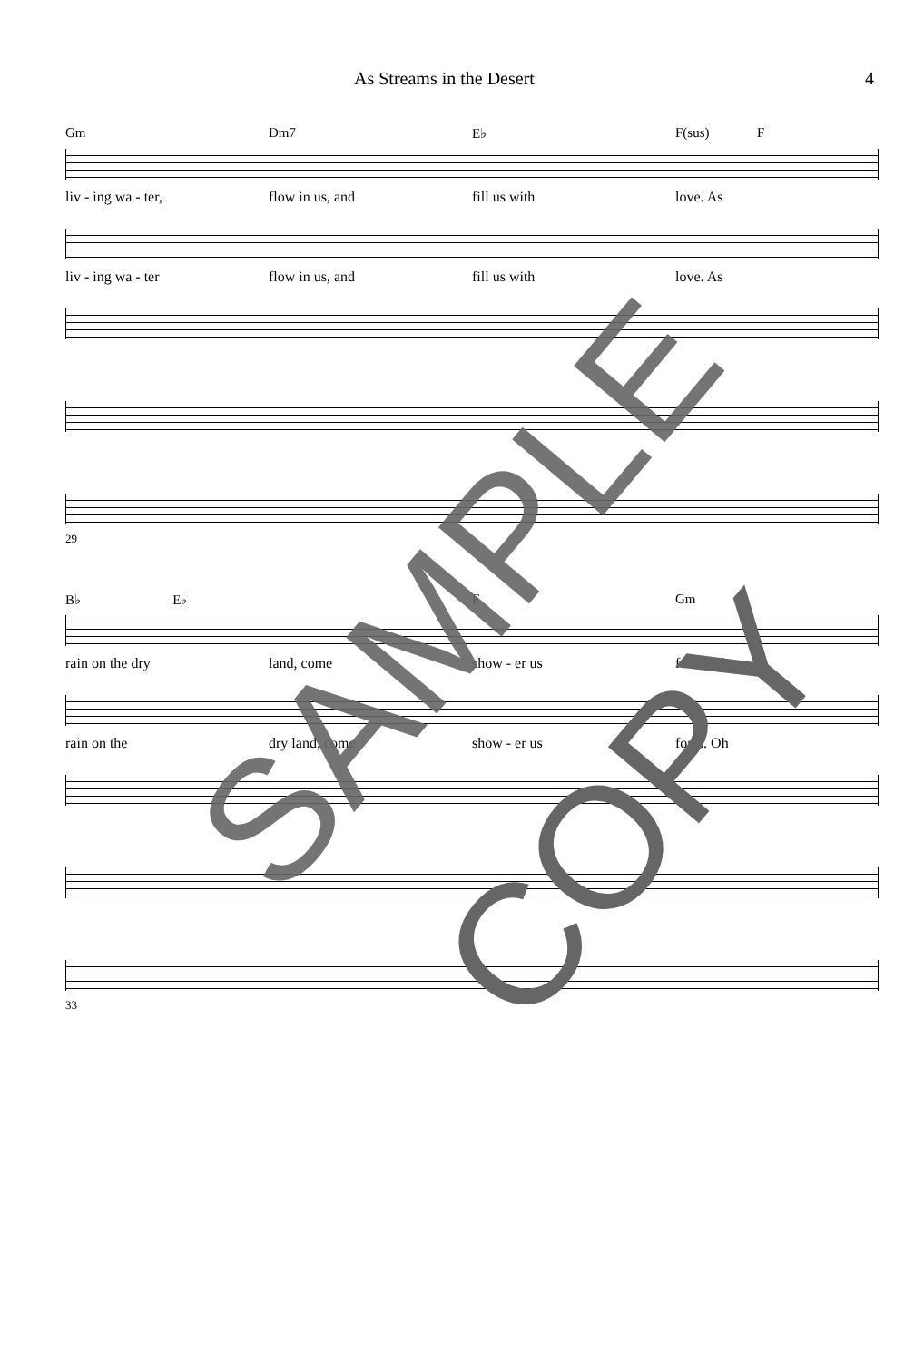As Streams in the Desert 4
Gm Dm7 E♭ F(sus) F
liv - ing wa - ter, flow in us, and fill us with love. As
liv - ing wa - ter flow in us, and fill us with love. As
29
B♭ E♭ F Gm
rain on the dry land, come show - er us forth. Oh
rain on the dry land, come show - er us forth. Oh
33
SAMPLE
COPY